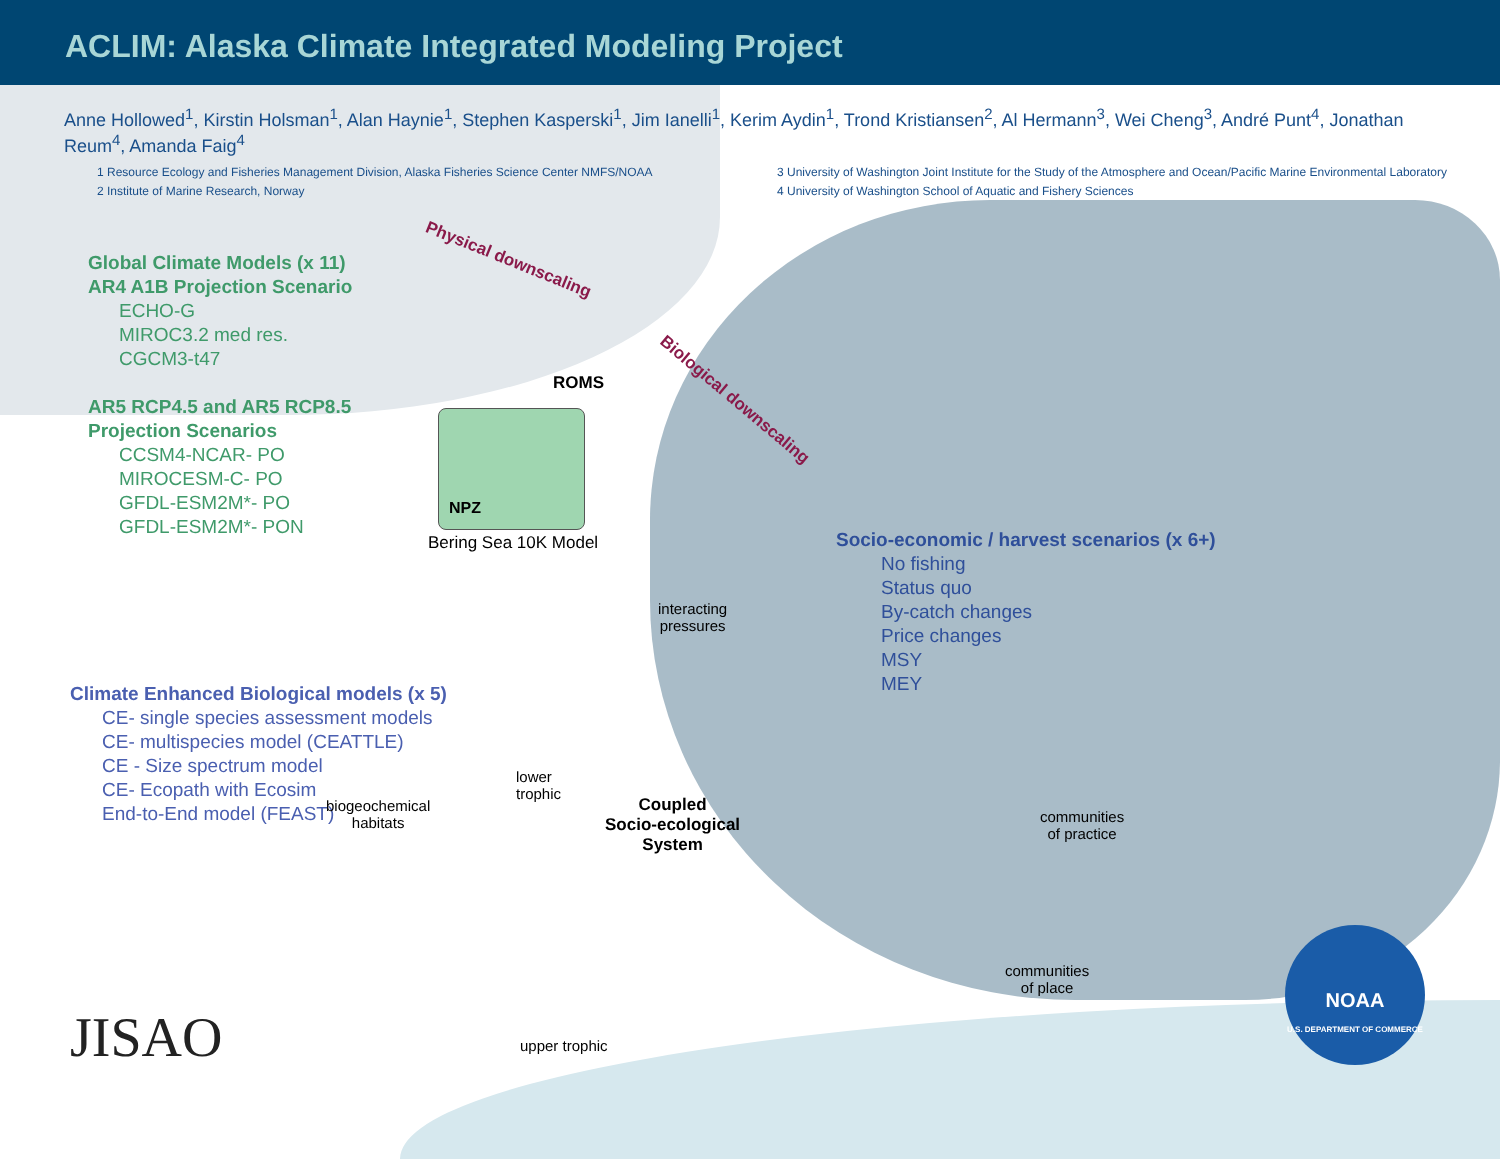ACLIM: Alaska Climate Integrated Modeling Project
Anne Hollowed<sup>1</sup>, Kirstin Holsman<sup>1</sup>, Alan Haynie<sup>1</sup>, Stephen Kasperski<sup>1</sup>, Jim Ianelli<sup>1</sup>, Kerim Aydin<sup>1</sup>, Trond Kristiansen<sup>2</sup>, Al Hermann<sup>3</sup>, Wei Cheng<sup>3</sup>, André Punt<sup>4</sup>, Jonathan Reum<sup>4</sup>, Amanda Faig<sup>4</sup>
1 Resource Ecology and Fisheries Management Division, Alaska Fisheries Science Center NMFS/NOAA
2 Institute of Marine Research, Norway
3 University of Washington Joint Institute for the Study of the Atmosphere and Ocean/Pacific Marine Environmental Laboratory
4 University of Washington School of Aquatic and Fishery Sciences
Global Climate Models (x 11)
AR4 A1B Projection Scenario
ECHO-G
MIROC3.2 med res.
CGCM3-t47
AR5 RCP4.5 and AR5 RCP8.5
Projection Scenarios
CCSM4-NCAR- PO
MIROCESM-C- PO
GFDL-ESM2M*- PO
GFDL-ESM2M*- PON
Physical downscaling
Biological downscaling
ROMS
NPZ
Bering Sea 10K Model
Climate Enhanced Biological models (x 5)
CE- single species assessment models
CE- multispecies model (CEATTLE)
CE - Size spectrum model
CE- Ecopath with Ecosim
End-to-End model (FEAST)
Socio-economic / harvest scenarios (x 6+)
No fishing
Status quo
By-catch changes
Price changes
MSY
MEY
interacting
pressures
lower
trophic
biogeochemical
habitats
Coupled
Socio-ecological
System
communities
of practice
communities
of place
upper trophic
JISAO
NOAA
U.S. DEPARTMENT OF COMMERCE